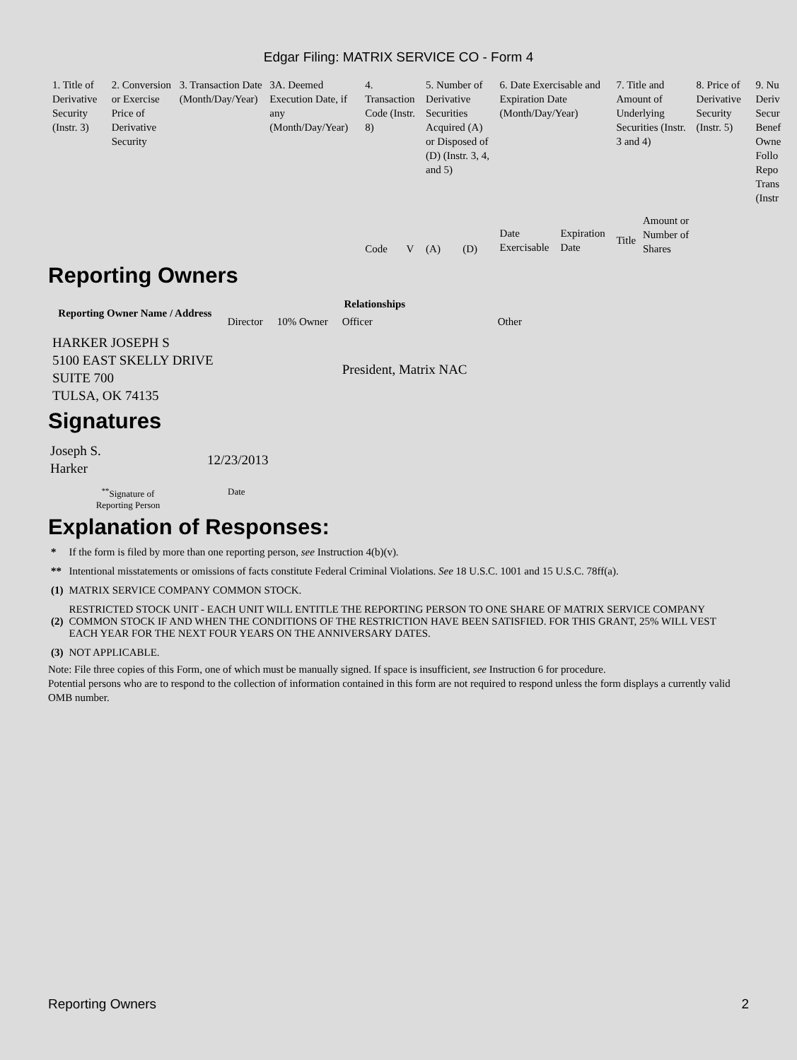Edgar Filing: MATRIX SERVICE CO - Form 4
| 1. Title of Derivative Security (Instr. 3) | 2. Conversion or Exercise Price of Derivative Security | 3. Transaction Date (Month/Day/Year) | 3A. Deemed Execution Date, if any (Month/Day/Year) | 4. Transaction Code (Instr. 8) | | 5. Number of Derivative Securities Acquired (A) or Disposed of (D) (Instr. 3, 4, and 5) | | 6. Date Exercisable and Expiration Date (Month/Day/Year) | | 7. Title and Amount of Underlying Securities (Instr. 3 and 4) | | 8. Price of Derivative Security (Instr. 5) | 9. Nu Deriv Secur Benef Owne Follo Repo Trans (Instr |
| | | | | Code | V | (A) | (D) | Date Exercisable | Expiration Date | Title | Amount or Number of Shares | | |
Reporting Owners
| Reporting Owner Name / Address | Relationships | | | |
| --- | --- | --- | --- | --- |
| | Director | 10% Owner | Officer | Other |
| HARKER JOSEPH S 5100 EAST SKELLY DRIVE SUITE 700 TULSA, OK 74135 | | | President, Matrix NAC | |
Signatures
| Joseph S. Harker | 12/23/2013 |
| <sup>**</sup> Signature of Reporting Person | Date |
Explanation of Responses:
| * | If the form is filed by more than one reporting person, see Instruction 4(b)(v). |
| ** | Intentional misstatements or omissions of facts constitute Federal Criminal Violations. See 18 U.S.C. 1001 and 15 U.S.C. 78ff(a). |
| (1) | MATRIX SERVICE COMPANY COMMON STOCK. |
| (2) | RESTRICTED STOCK UNIT - EACH UNIT WILL ENTITLE THE REPORTING PERSON TO ONE SHARE OF MATRIX SERVICE COMPANY COMMON STOCK IF AND WHEN THE CONDITIONS OF THE RESTRICTION HAVE BEEN SATISFIED. FOR THIS GRANT, 25% WILL VEST EACH YEAR FOR THE NEXT FOUR YEARS ON THE ANNIVERSARY DATES. |
| (3) | NOT APPLICABLE. |
Note: File three copies of this Form, one of which must be manually signed. If space is insufficient, see Instruction 6 for procedure.
Potential persons who are to respond to the collection of information contained in this form are not required to respond unless the form displays a currently valid OMB number.
Reporting Owners 2